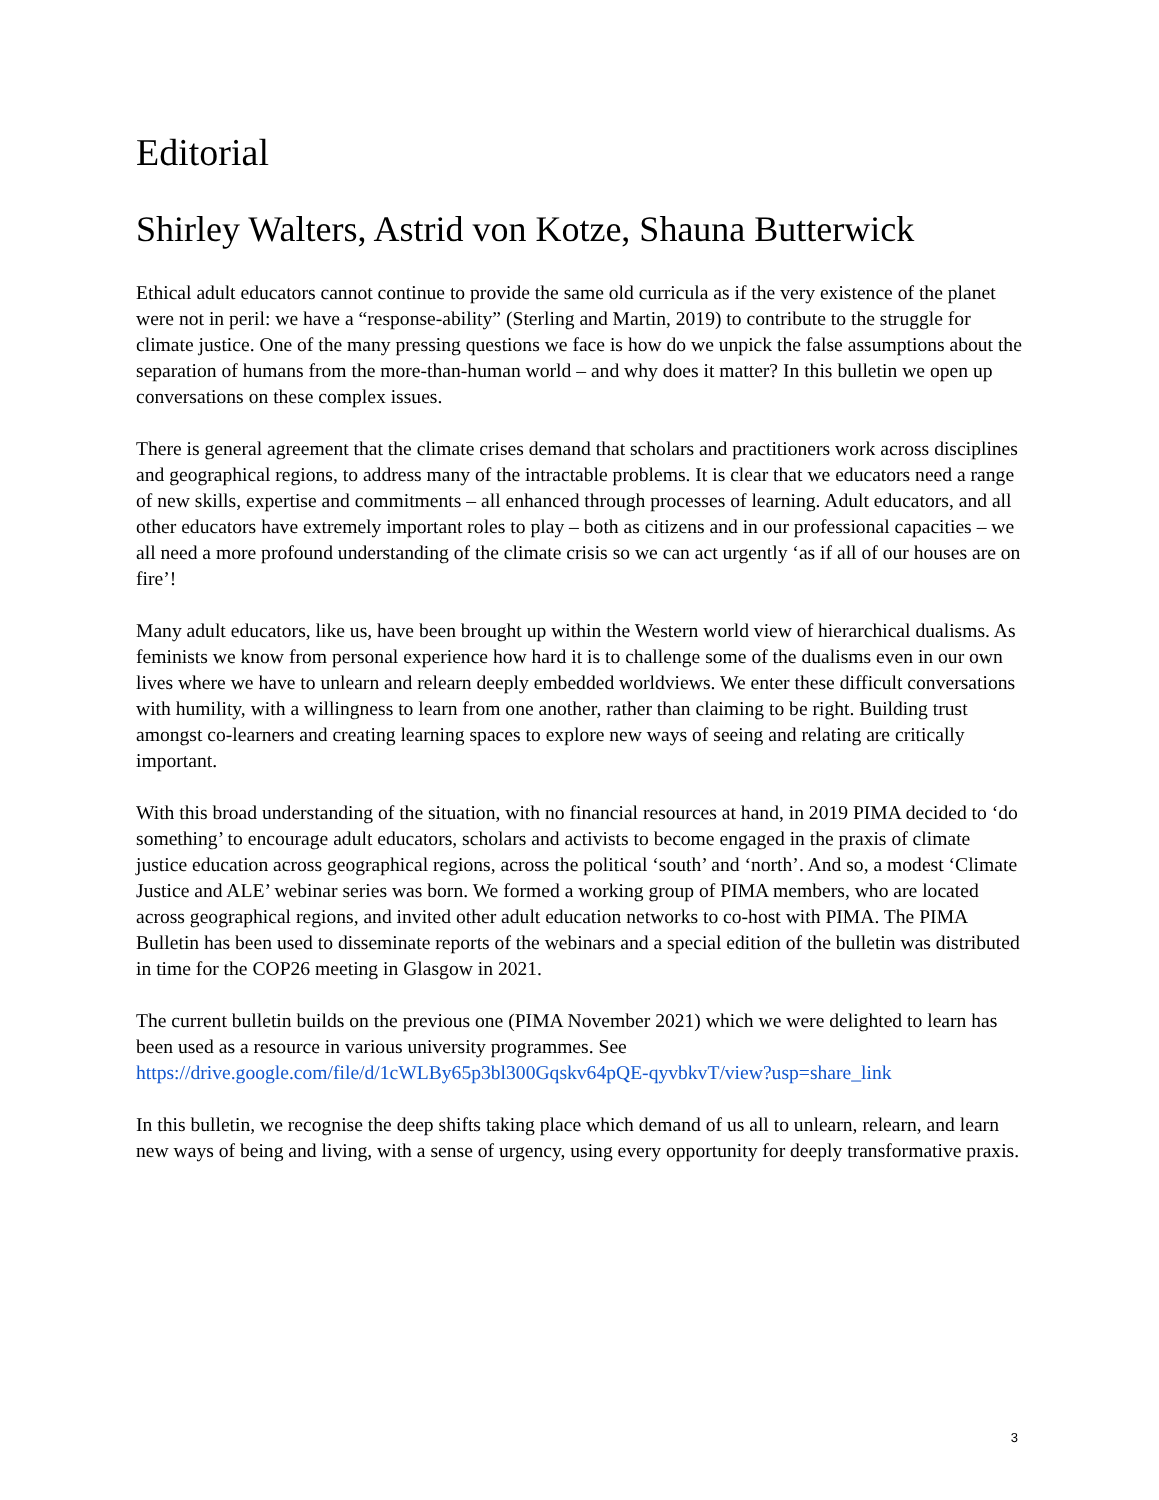Editorial
Shirley Walters, Astrid von Kotze, Shauna Butterwick
Ethical adult educators cannot continue to provide the same old curricula as if the very existence of the planet were not in peril: we have a “response-ability” (Sterling and Martin, 2019) to contribute to the struggle for climate justice. One of the many pressing questions we face is how do we unpick the false assumptions about the separation of humans from the more-than-human world – and why does it matter? In this bulletin we open up conversations on these complex issues.
There is general agreement that the climate crises demand that scholars and practitioners work across disciplines and geographical regions, to address many of the intractable problems. It is clear that we educators need a range of new skills, expertise and commitments – all enhanced through processes of learning. Adult educators, and all other educators have extremely important roles to play – both as citizens and in our professional capacities – we all need a more profound understanding of the climate crisis so we can act urgently ‘as if all of our houses are on fire’!
Many adult educators, like us, have been brought up within the Western world view of hierarchical dualisms. As feminists we know from personal experience how hard it is to challenge some of the dualisms even in our own lives where we have to unlearn and relearn deeply embedded worldviews. We enter these difficult conversations with humility, with a willingness to learn from one another, rather than claiming to be right. Building trust amongst co-learners and creating learning spaces to explore new ways of seeing and relating are critically important.
With this broad understanding of the situation, with no financial resources at hand, in 2019 PIMA decided to ‘do something’ to encourage adult educators, scholars and activists to become engaged in the praxis of climate justice education across geographical regions, across the political ‘south’ and ‘north’. And so, a modest ‘Climate Justice and ALE’ webinar series was born. We formed a working group of PIMA members, who are located across geographical regions, and invited other adult education networks to co-host with PIMA. The PIMA Bulletin has been used to disseminate reports of the webinars and a special edition of the bulletin was distributed in time for the COP26 meeting in Glasgow in 2021.
The current bulletin builds on the previous one (PIMA November 2021) which we were delighted to learn has been used as a resource in various university programmes. See https://drive.google.com/file/d/1cWLBy65p3bl300Gqskv64pQE-qyvbkvT/view?usp=share_link
In this bulletin, we recognise the deep shifts taking place which demand of us all to unlearn, relearn, and learn new ways of being and living, with a sense of urgency, using every opportunity for deeply transformative praxis.
3